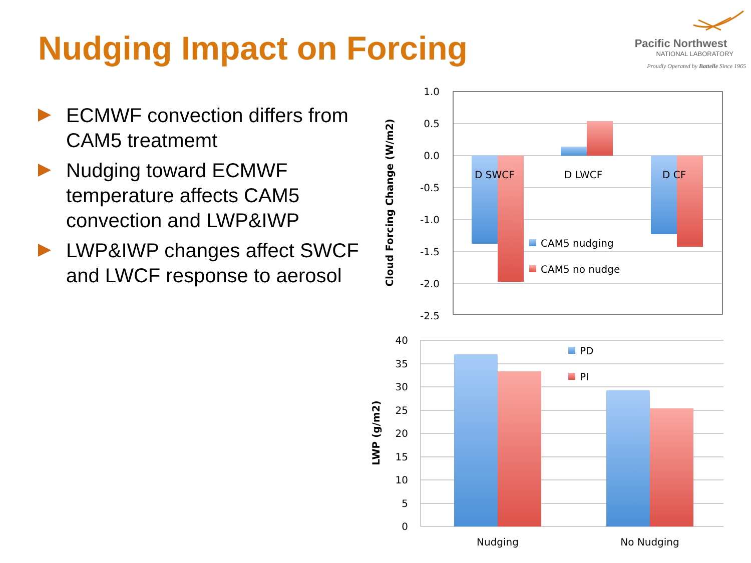Nudging Impact on Forcing
Pacific Northwest
NATIONAL LABORATORY
Proudly Operated by Battelle Since 1965
ECMWF convection differs from CAM5 treatmemt
Nudging toward ECMWF temperature affects CAM5 convection and LWP&IWP
LWP&IWP changes affect SWCF and LWCF response to aerosol
1.0
0.5
0.0
-0.5
-1.0
-1.5
-2.0
-2.5
D SWCF
D LWCF
D CF
CAM5 nudging
CAM5 no nudge
Cloud Forcing Change (W/m2)
40
35
30
25
20
15
10
5
0
PD
PI
Nudging
No Nudging
LWP (g/m2)